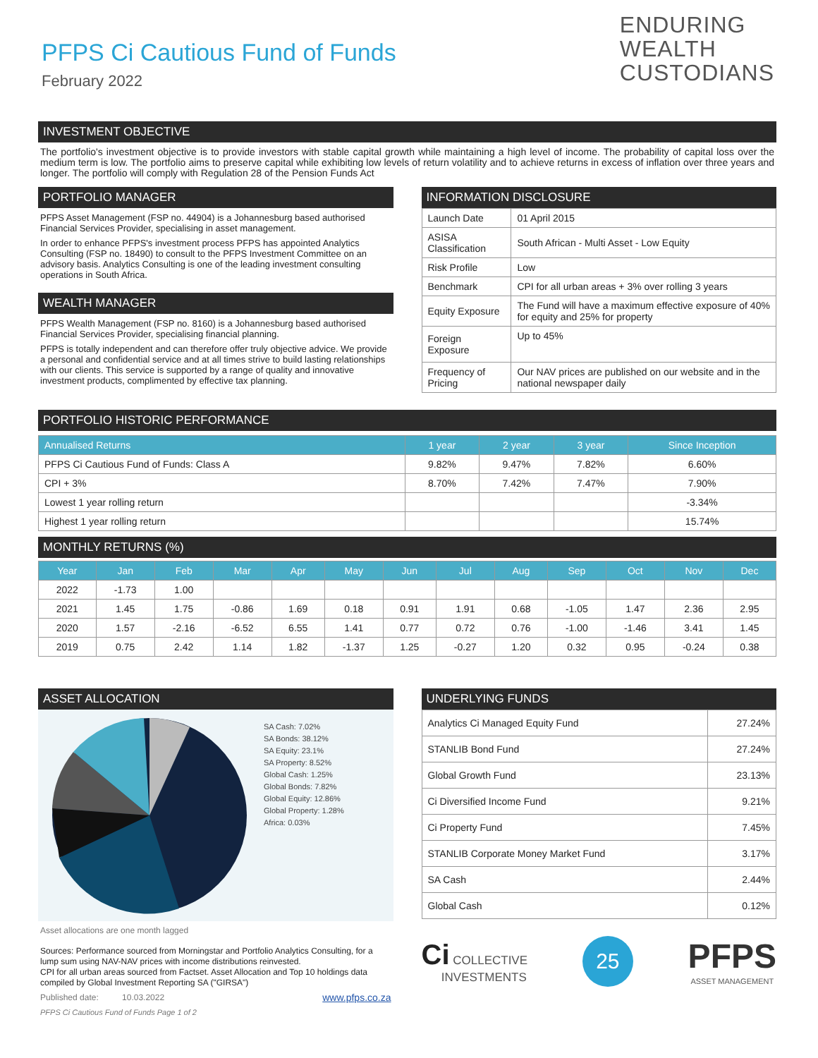ENDURING
WEALTH
CUSTODIANS
PFPS Ci Cautious Fund of Funds
February 2022
INVESTMENT OBJECTIVE
The portfolio's investment objective is to provide investors with stable capital growth while maintaining a high level of income. The probability of capital loss over the medium term is low. The portfolio aims to preserve capital while exhibiting low levels of return volatility and to achieve returns in excess of inflation over three years and longer. The portfolio will comply with Regulation 28 of the Pension Funds Act
PORTFOLIO MANAGER
PFPS Asset Management (FSP no. 44904) is a Johannesburg based authorised Financial Services Provider, specialising in asset management.
In order to enhance PFPS's investment process PFPS has appointed Analytics Consulting (FSP no. 18490) to consult to the PFPS Investment Committee on an advisory basis. Analytics Consulting is one of the leading investment consulting operations in South Africa.
WEALTH MANAGER
PFPS Wealth Management (FSP no. 8160) is a Johannesburg based authorised Financial Services Provider, specialising financial planning.
PFPS is totally independent and can therefore offer truly objective advice. We provide a personal and confidential service and at all times strive to build lasting relationships with our clients. This service is supported by a range of quality and innovative investment products, complimented by effective tax planning.
INFORMATION DISCLOSURE
| Launch Date | 01 April 2015 |
| ASISA Classification | South African - Multi Asset - Low Equity |
| Risk Profile | Low |
| Benchmark | CPI for all urban areas + 3% over rolling 3 years |
| Equity Exposure | The Fund will have a maximum effective exposure of 40% for equity and 25% for property |
| Foreign Exposure | Up to 45% |
| Frequency of Pricing | Our NAV prices are published on our website and in the national newspaper daily |
PORTFOLIO HISTORIC PERFORMANCE
| Annualised Returns | 1 year | 2 year | 3 year | Since Inception |
| --- | --- | --- | --- | --- |
| PFPS Ci Cautious Fund of Funds: Class A | 9.82% | 9.47% | 7.82% | 6.60% |
| CPI + 3% | 8.70% | 7.42% | 7.47% | 7.90% |
| Lowest 1 year rolling return | | | | -3.34% |
| Highest 1 year rolling return | | | | 15.74% |
MONTHLY RETURNS (%)
| Year | Jan | Feb | Mar | Apr | May | Jun | Jul | Aug | Sep | Oct | Nov | Dec |
| --- | --- | --- | --- | --- | --- | --- | --- | --- | --- | --- | --- | --- |
| 2022 | -1.73 | 1.00 | | | | | | | | | | |
| 2021 | 1.45 | 1.75 | -0.86 | 1.69 | 0.18 | 0.91 | 1.91 | 0.68 | -1.05 | 1.47 | 2.36 | 2.95 |
| 2020 | 1.57 | -2.16 | -6.52 | 6.55 | 1.41 | 0.77 | 0.72 | 0.76 | -1.00 | -1.46 | 3.41 | 1.45 |
| 2019 | 0.75 | 2.42 | 1.14 | 1.82 | -1.37 | 1.25 | -0.27 | 1.20 | 0.32 | 0.95 | -0.24 | 0.38 |
ASSET ALLOCATION
SA Cash: 7.02%
SA Bonds: 38.12%
SA Equity: 23.1%
SA Property: 8.52%
Global Cash: 1.25%
Global Bonds: 7.82%
Global Equity: 12.86%
Global Property: 1.28%
Africa: 0.03%
Asset allocations are one month lagged
Sources: Performance sourced from Morningstar and Portfolio Analytics Consulting, for a lump sum using NAV-NAV prices with income distributions reinvested.
CPI for all urban areas sourced from Factset. Asset Allocation and Top 10 holdings data compiled by Global Investment Reporting SA ("GIRSA")
Published date: 10.03.2022 www.pfps.co.za
PFPS Ci Cautious Fund of Funds Page 1 of 2
UNDERLYING FUNDS
| Analytics Ci Managed Equity Fund | 27.24% |
| STANLIB Bond Fund | 27.24% |
| Global Growth Fund | 23.13% |
| Ci Diversified Income Fund | 9.21% |
| Ci Property Fund | 7.45% |
| STANLIB Corporate Money Market Fund | 3.17% |
| SA Cash | 2.44% |
| Global Cash | 0.12% |
Ci COLLECTIVE
INVESTMENTS
25
PFPS
ASSET MANAGEMENT